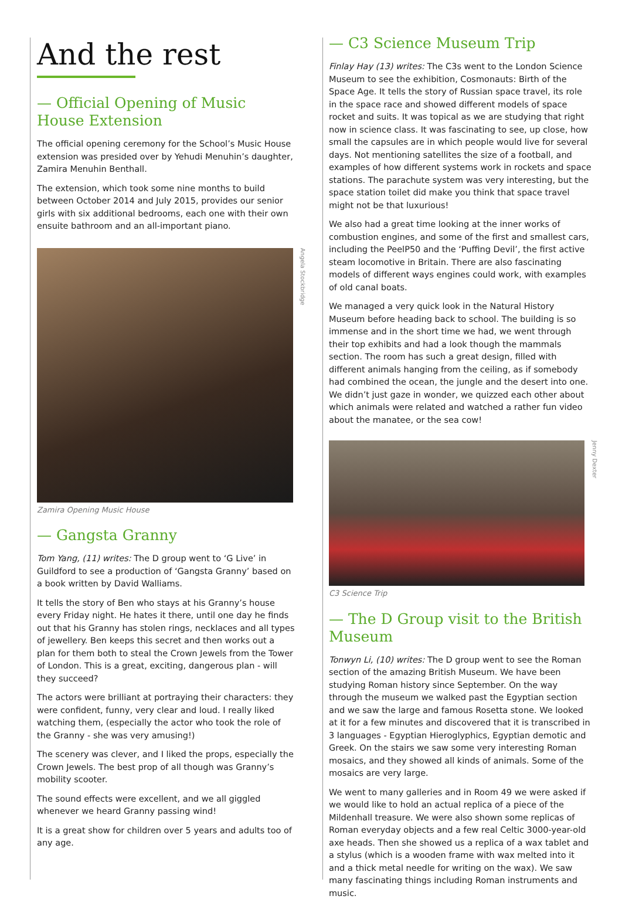And the rest
— Official Opening of Music House Extension
The official opening ceremony for the School’s Music House extension was presided over by Yehudi Menuhin’s daughter, Zamira Menuhin Benthall.
The extension, which took some nine months to build between October 2014 and July 2015, provides our senior girls with six additional bedrooms, each one with their own ensuite bathroom and an all-important piano.
Angela Stockbridge
Zamira Opening Music House
— Gangsta Granny
Tom Yang, (11) writes: The D group went to ‘G Live’ in Guildford to see a production of ‘Gangsta Granny’ based on a book written by David Walliams.
It tells the story of Ben who stays at his Granny’s house every Friday night. He hates it there, until one day he finds out that his Granny has stolen rings, necklaces and all types of jewellery. Ben keeps this secret and then works out a plan for them both to steal the Crown Jewels from the Tower of London. This is a great, exciting, dangerous plan - will they succeed?
The actors were brilliant at portraying their characters: they were confident, funny, very clear and loud. I really liked watching them, (especially the actor who took the role of the Granny - she was very amusing!)
The scenery was clever, and I liked the props, especially the Crown Jewels. The best prop of all though was Granny’s mobility scooter.
The sound effects were excellent, and we all giggled whenever we heard Granny passing wind!
It is a great show for children over 5 years and adults too of any age.
— C3 Science Museum Trip
Finlay Hay (13) writes: The C3s went to the London Science Museum to see the exhibition, Cosmonauts: Birth of the Space Age. It tells the story of Russian space travel, its role in the space race and showed different models of space rocket and suits. It was topical as we are studying that right now in science class. It was fascinating to see, up close, how small the capsules are in which people would live for several days. Not mentioning satellites the size of a football, and examples of how different systems work in rockets and space stations. The parachute system was very interesting, but the space station toilet did make you think that space travel might not be that luxurious!
We also had a great time looking at the inner works of combustion engines, and some of the first and smallest cars, including the PeelP50 and the ‘Puffing Devil’, the first active steam locomotive in Britain. There are also fascinating models of different ways engines could work, with examples of old canal boats.
We managed a very quick look in the Natural History Museum before heading back to school. The building is so immense and in the short time we had, we went through their top exhibits and had a look though the mammals section. The room has such a great design, filled with different animals hanging from the ceiling, as if somebody had combined the ocean, the jungle and the desert into one. We didn’t just gaze in wonder, we quizzed each other about which animals were related and watched a rather fun video about the manatee, or the sea cow!
Jenny Dexter
C3 Science Trip
— The D Group visit to the British Museum
Tonwyn Li, (10) writes: The D group went to see the Roman section of the amazing British Museum. We have been studying Roman history since September. On the way through the museum we walked past the Egyptian section and we saw the large and famous Rosetta stone. We looked at it for a few minutes and discovered that it is transcribed in 3 languages - Egyptian Hieroglyphics, Egyptian demotic and Greek. On the stairs we saw some very interesting Roman mosaics, and they showed all kinds of animals. Some of the mosaics are very large.
We went to many galleries and in Room 49 we were asked if we would like to hold an actual replica of a piece of the Mildenhall treasure. We were also shown some replicas of Roman everyday objects and a few real Celtic 3000-year-old axe heads. Then she showed us a replica of a wax tablet and a stylus (which is a wooden frame with wax melted into it and a thick metal needle for writing on the wax). We saw many fascinating things including Roman instruments and music.